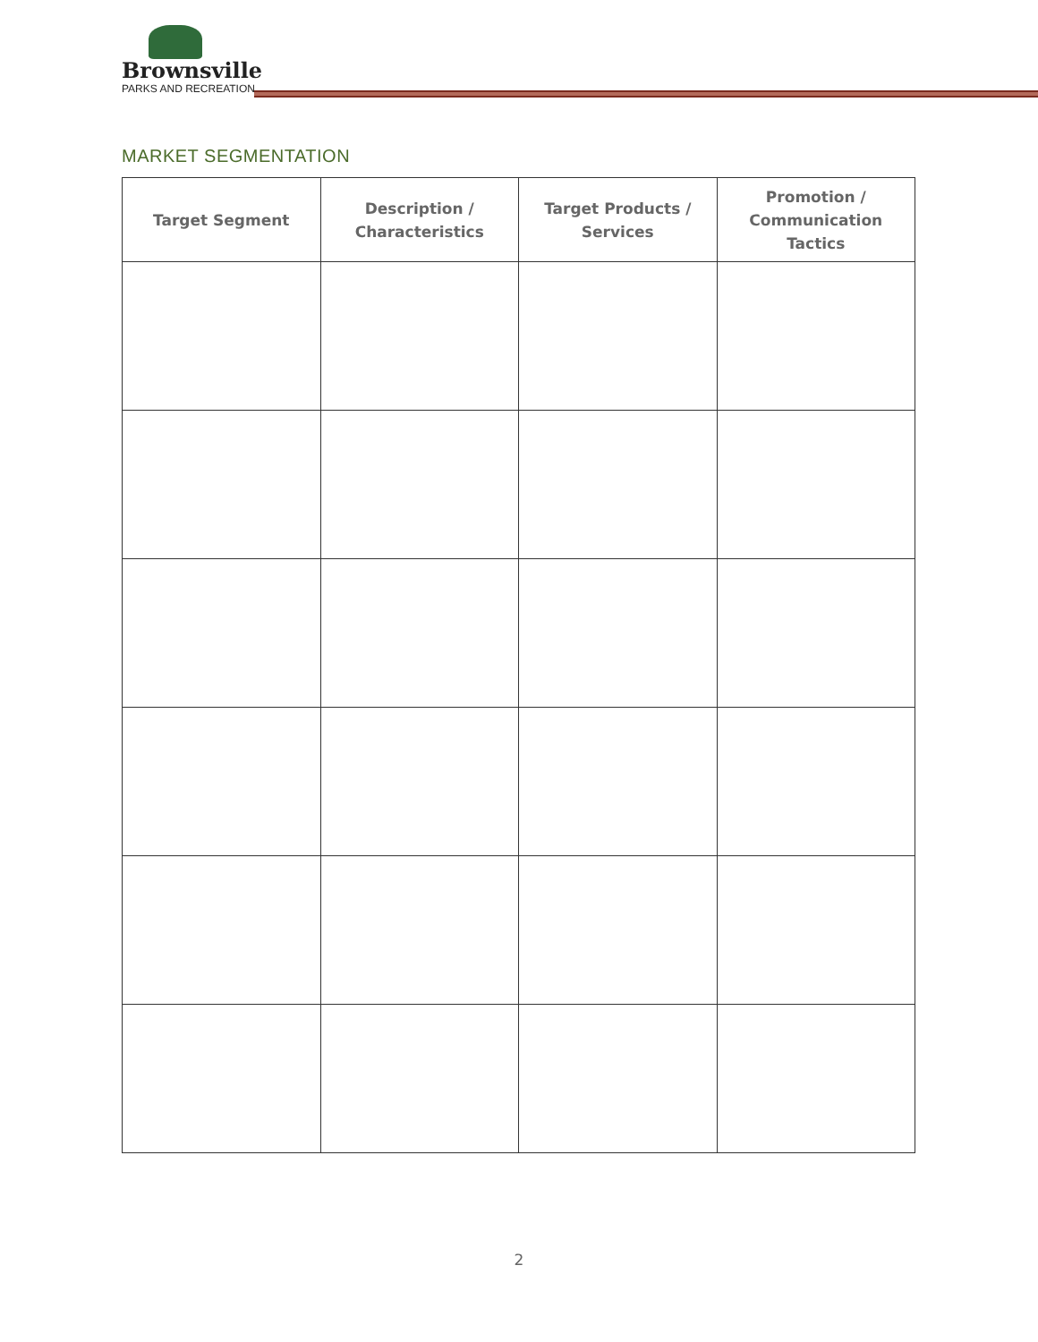Brownsville
PARKS AND RECREATION
MARKET SEGMENTATION
| Target Segment | Description / Characteristics | Target Products / Services | Promotion / Communication Tactics |
| --- | --- | --- | --- |
2